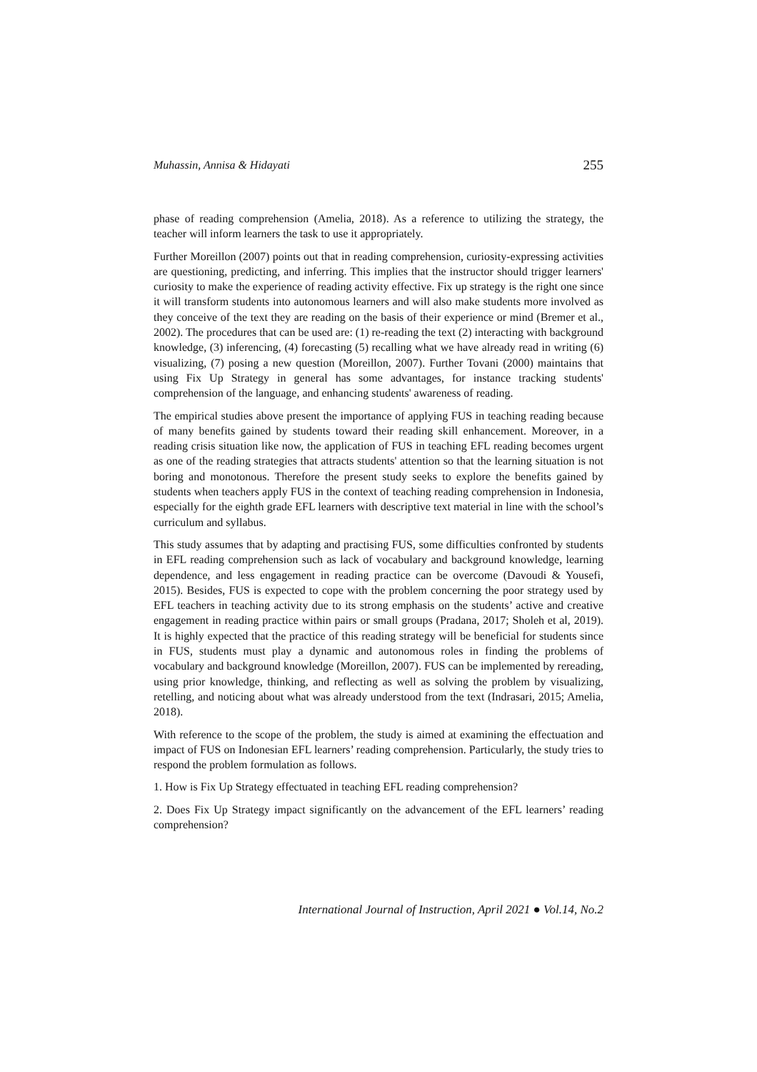Muhassin, Annisa & Hidayati 255
phase of reading comprehension (Amelia, 2018). As a reference to utilizing the strategy, the teacher will inform learners the task to use it appropriately.
Further Moreillon (2007) points out that in reading comprehension, curiosity-expressing activities are questioning, predicting, and inferring. This implies that the instructor should trigger learners' curiosity to make the experience of reading activity effective. Fix up strategy is the right one since it will transform students into autonomous learners and will also make students more involved as they conceive of the text they are reading on the basis of their experience or mind (Bremer et al., 2002). The procedures that can be used are: (1) re-reading the text (2) interacting with background knowledge, (3) inferencing, (4) forecasting (5) recalling what we have already read in writing (6) visualizing, (7) posing a new question (Moreillon, 2007). Further Tovani (2000) maintains that using Fix Up Strategy in general has some advantages, for instance tracking students' comprehension of the language, and enhancing students' awareness of reading.
The empirical studies above present the importance of applying FUS in teaching reading because of many benefits gained by students toward their reading skill enhancement. Moreover, in a reading crisis situation like now, the application of FUS in teaching EFL reading becomes urgent as one of the reading strategies that attracts students' attention so that the learning situation is not boring and monotonous. Therefore the present study seeks to explore the benefits gained by students when teachers apply FUS in the context of teaching reading comprehension in Indonesia, especially for the eighth grade EFL learners with descriptive text material in line with the school’s curriculum and syllabus.
This study assumes that by adapting and practising FUS, some difficulties confronted by students in EFL reading comprehension such as lack of vocabulary and background knowledge, learning dependence, and less engagement in reading practice can be overcome (Davoudi & Yousefi, 2015). Besides, FUS is expected to cope with the problem concerning the poor strategy used by EFL teachers in teaching activity due to its strong emphasis on the students’ active and creative engagement in reading practice within pairs or small groups (Pradana, 2017; Sholeh et al, 2019). It is highly expected that the practice of this reading strategy will be beneficial for students since in FUS, students must play a dynamic and autonomous roles in finding the problems of vocabulary and background knowledge (Moreillon, 2007). FUS can be implemented by rereading, using prior knowledge, thinking, and reflecting as well as solving the problem by visualizing, retelling, and noticing about what was already understood from the text (Indrasari, 2015; Amelia, 2018).
With reference to the scope of the problem, the study is aimed at examining the effectuation and impact of FUS on Indonesian EFL learners’ reading comprehension. Particularly, the study tries to respond the problem formulation as follows.
1. How is Fix Up Strategy effectuated in teaching EFL reading comprehension?
2. Does Fix Up Strategy impact significantly on the advancement of the EFL learners’ reading comprehension?
International Journal of Instruction, April 2021 ● Vol.14, No.2